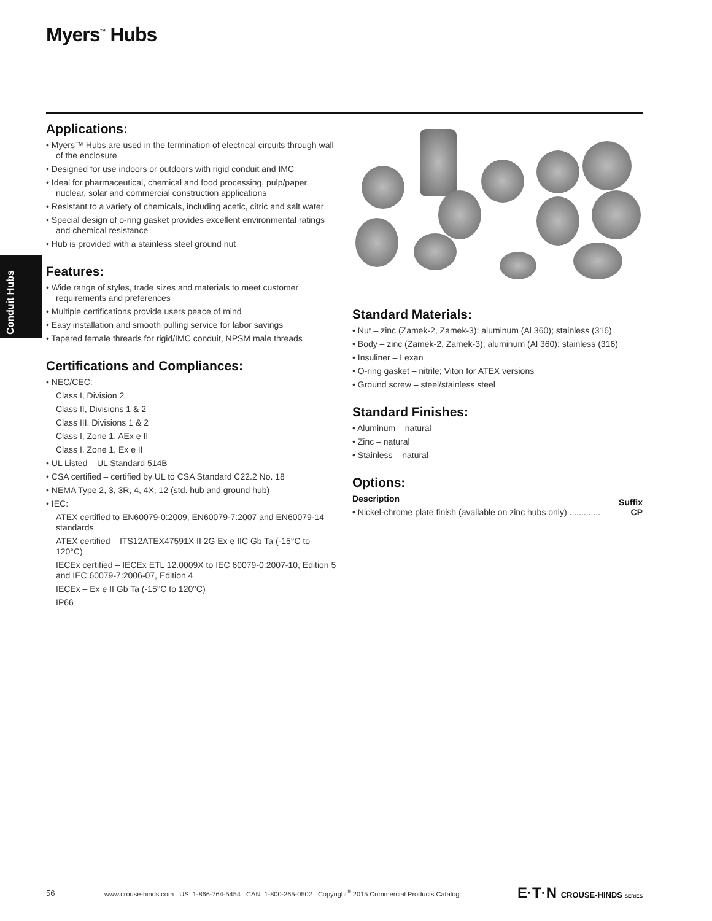Myers<sup>™</sup> Hubs
Conduit Hubs
Applications:
• Myers™ Hubs are used in the termination of electrical circuits through wall of the enclosure
• Designed for use indoors or outdoors with rigid conduit and IMC
• Ideal for pharmaceutical, chemical and food processing, pulp/paper, nuclear, solar and commercial construction applications
• Resistant to a variety of chemicals, including acetic, citric and salt water
• Special design of o-ring gasket provides excellent environmental ratings and chemical resistance
• Hub is provided with a stainless steel ground nut
Features:
• Wide range of styles, trade sizes and materials to meet customer requirements and preferences
• Multiple certifications provide users peace of mind
• Easy installation and smooth pulling service for labor savings
• Tapered female threads for rigid/IMC conduit, NPSM male threads
Certifications and Compliances:
• NEC/CEC:
Class I, Division 2
Class II, Divisions 1 & 2
Class III, Divisions 1 & 2
Class I, Zone 1, AEx e II
Class I, Zone 1, Ex e II
• UL Listed – UL Standard 514B
• CSA certified – certified by UL to CSA Standard C22.2 No. 18
• NEMA Type 2, 3, 3R, 4, 4X, 12 (std. hub and ground hub)
• IEC:
ATEX certified to EN60079-0:2009, EN60079-7:2007 and EN60079-14 standards
ATEX certified – ITS12ATEX47591X II 2G Ex e IIC Gb Ta (-15°C to 120°C)
IECEx certified – IECEx ETL 12.0009X to IEC 60079-0:2007-10, Edition 5 and IEC 60079-7:2006-07, Edition 4
IECEx – Ex e II Gb Ta (-15°C to 120°C)
IP66
Standard Materials:
• Nut – zinc (Zamek-2, Zamek-3); aluminum (Al 360); stainless (316)
• Body – zinc (Zamek-2, Zamek-3); aluminum (Al 360); stainless (316)
• Insuliner – Lexan
• O-ring gasket – nitrile; Viton for ATEX versions
• Ground screw – steel/stainless steel
Standard Finishes:
• Aluminum – natural
• Zinc – natural
• Stainless – natural
Options:
Description Suffix
• Nickel-chrome plate finish (available on zinc hubs only) ............. CP
56 www.crouse-hinds.com US: 1-866-764-5454 CAN: 1-800-265-0502 Copyright<sup>®</sup> 2015 Commercial Products Catalog E·T·N CROUSE-HINDS SERIES